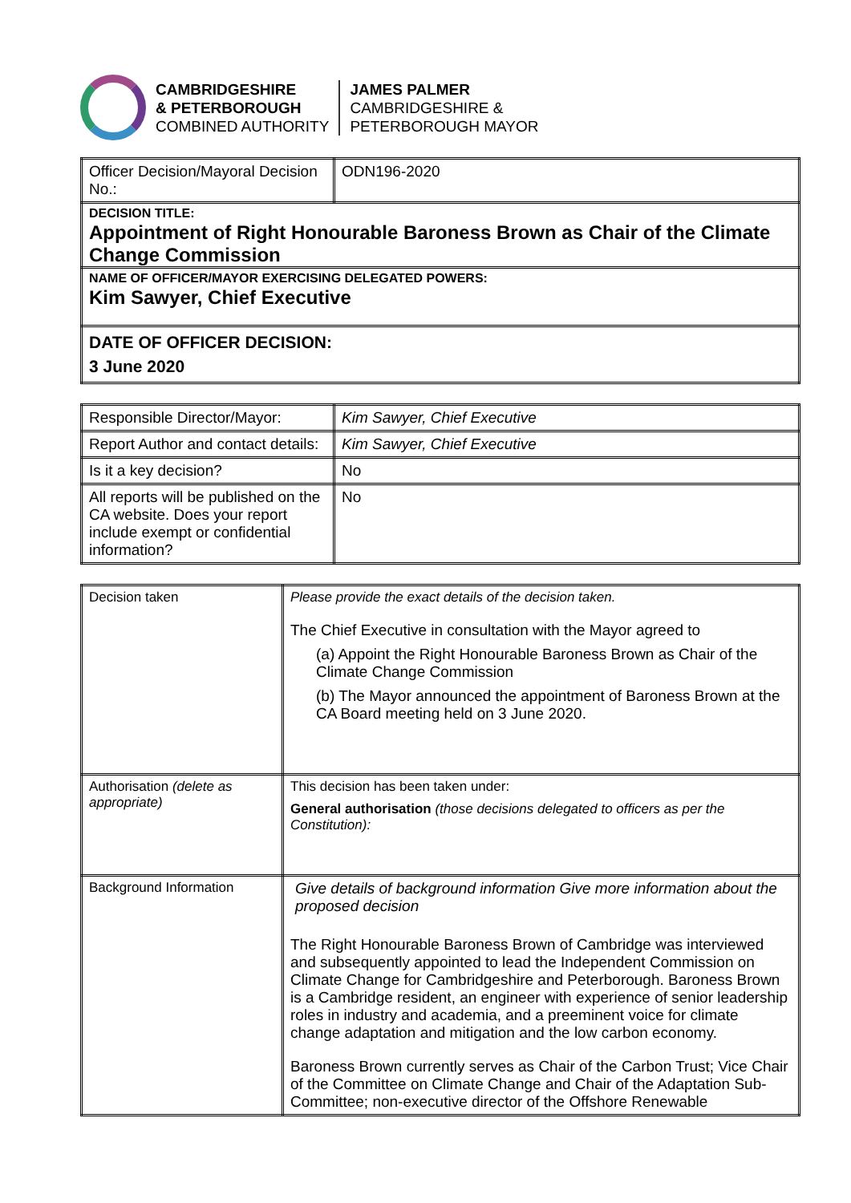CAMBRIDGESHIRE
& PETERBOROUGH
COMBINED AUTHORITY
JAMES PALMER
CAMBRIDGESHIRE &
PETERBOROUGH MAYOR
| Officer Decision/Mayoral Decision No.: | ODN196-2020 |
| DECISION TITLE: Appointment of Right Honourable Baroness Brown as Chair of the Climate Change Commission | |
| NAME OF OFFICER/MAYOR EXERCISING DELEGATED POWERS: Kim Sawyer, Chief Executive | |
| DATE OF OFFICER DECISION: 3 June 2020 | |
| Responsible Director/Mayor: | Kim Sawyer, Chief Executive |
| Report Author and contact details: | Kim Sawyer, Chief Executive |
| Is it a key decision? | No |
| All reports will be published on the CA website. Does your report include exempt or confidential information? | No |
| Decision taken | Please provide the exact details of the decision taken. The Chief Executive in consultation with the Mayor agreed to (a) Appoint the Right Honourable Baroness Brown as Chair of the Climate Change Commission (b) The Mayor announced the appointment of Baroness Brown at the CA Board meeting held on 3 June 2020. |
| Authorisation (delete as appropriate) | This decision has been taken under: General authorisation (those decisions delegated to officers as per the Constitution): |
| Background Information | Give details of background information Give more information about the proposed decision The Right Honourable Baroness Brown of Cambridge was interviewed and subsequently appointed to lead the Independent Commission on Climate Change for Cambridgeshire and Peterborough. Baroness Brown is a Cambridge resident, an engineer with experience of senior leadership roles in industry and academia, and a preeminent voice for climate change adaptation and mitigation and the low carbon economy. Baroness Brown currently serves as Chair of the Carbon Trust; Vice Chair of the Committee on Climate Change and Chair of the Adaptation Sub-Committee; non-executive director of the Offshore Renewable |